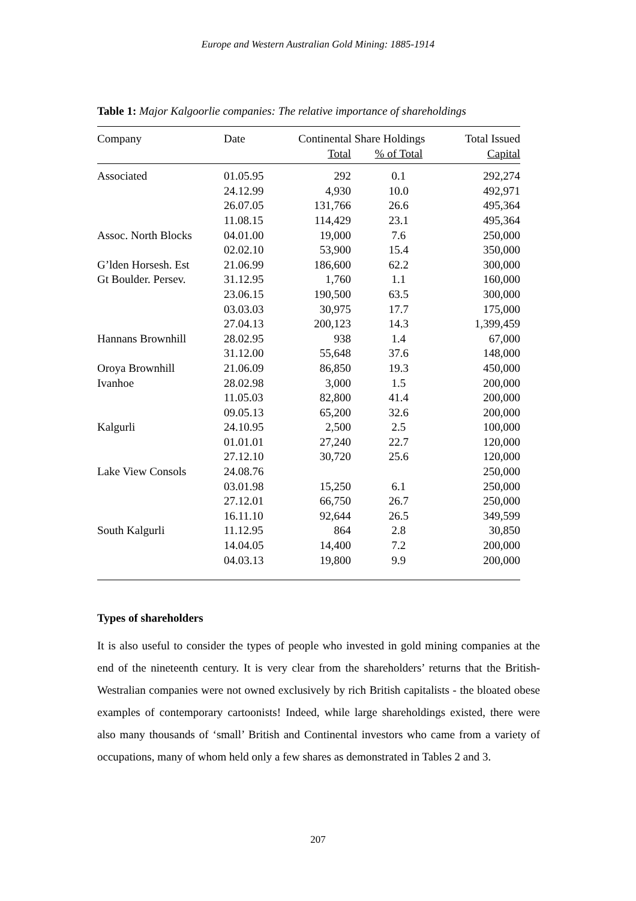Europe and Western Australian Gold Mining: 1885-1914
Table 1: Major Kalgoorlie companies: The relative importance of shareholdings
| Company | Date | Continental Share Holdings | | Total Issued |
| --- | --- | --- | --- | --- |
| | | Total | % of Total | Capital |
| Associated | 01.05.95 | 292 | 0.1 | 292,274 |
| | 24.12.99 | 4,930 | 10.0 | 492,971 |
| | 26.07.05 | 131,766 | 26.6 | 495,364 |
| | 11.08.15 | 114,429 | 23.1 | 495,364 |
| Assoc. North Blocks | 04.01.00 | 19,000 | 7.6 | 250,000 |
| | 02.02.10 | 53,900 | 15.4 | 350,000 |
| G’lden Horsesh. Est | 21.06.99 | 186,600 | 62.2 | 300,000 |
| Gt Boulder. Persev. | 31.12.95 | 1,760 | 1.1 | 160,000 |
| | 23.06.15 | 190,500 | 63.5 | 300,000 |
| | 03.03.03 | 30,975 | 17.7 | 175,000 |
| | 27.04.13 | 200,123 | 14.3 | 1,399,459 |
| Hannans Brownhill | 28.02.95 | 938 | 1.4 | 67,000 |
| | 31.12.00 | 55,648 | 37.6 | 148,000 |
| Oroya Brownhill | 21.06.09 | 86,850 | 19.3 | 450,000 |
| Ivanhoe | 28.02.98 | 3,000 | 1.5 | 200,000 |
| | 11.05.03 | 82,800 | 41.4 | 200,000 |
| | 09.05.13 | 65,200 | 32.6 | 200,000 |
| Kalgurli | 24.10.95 | 2,500 | 2.5 | 100,000 |
| | 01.01.01 | 27,240 | 22.7 | 120,000 |
| | 27.12.10 | 30,720 | 25.6 | 120,000 |
| Lake View Consols | 24.08.76 | | | 250,000 |
| | 03.01.98 | 15,250 | 6.1 | 250,000 |
| | 27.12.01 | 66,750 | 26.7 | 250,000 |
| | 16.11.10 | 92,644 | 26.5 | 349,599 |
| South Kalgurli | 11.12.95 | 864 | 2.8 | 30,850 |
| | 14.04.05 | 14,400 | 7.2 | 200,000 |
| | 04.03.13 | 19,800 | 9.9 | 200,000 |
Types of shareholders
It is also useful to consider the types of people who invested in gold mining companies at the end of the nineteenth century. It is very clear from the shareholders’ returns that the British-Westralian companies were not owned exclusively by rich British capitalists - the bloated obese examples of contemporary cartoonists! Indeed, while large shareholdings existed, there were also many thousands of ‘small’ British and Continental investors who came from a variety of occupations, many of whom held only a few shares as demonstrated in Tables 2 and 3.
207